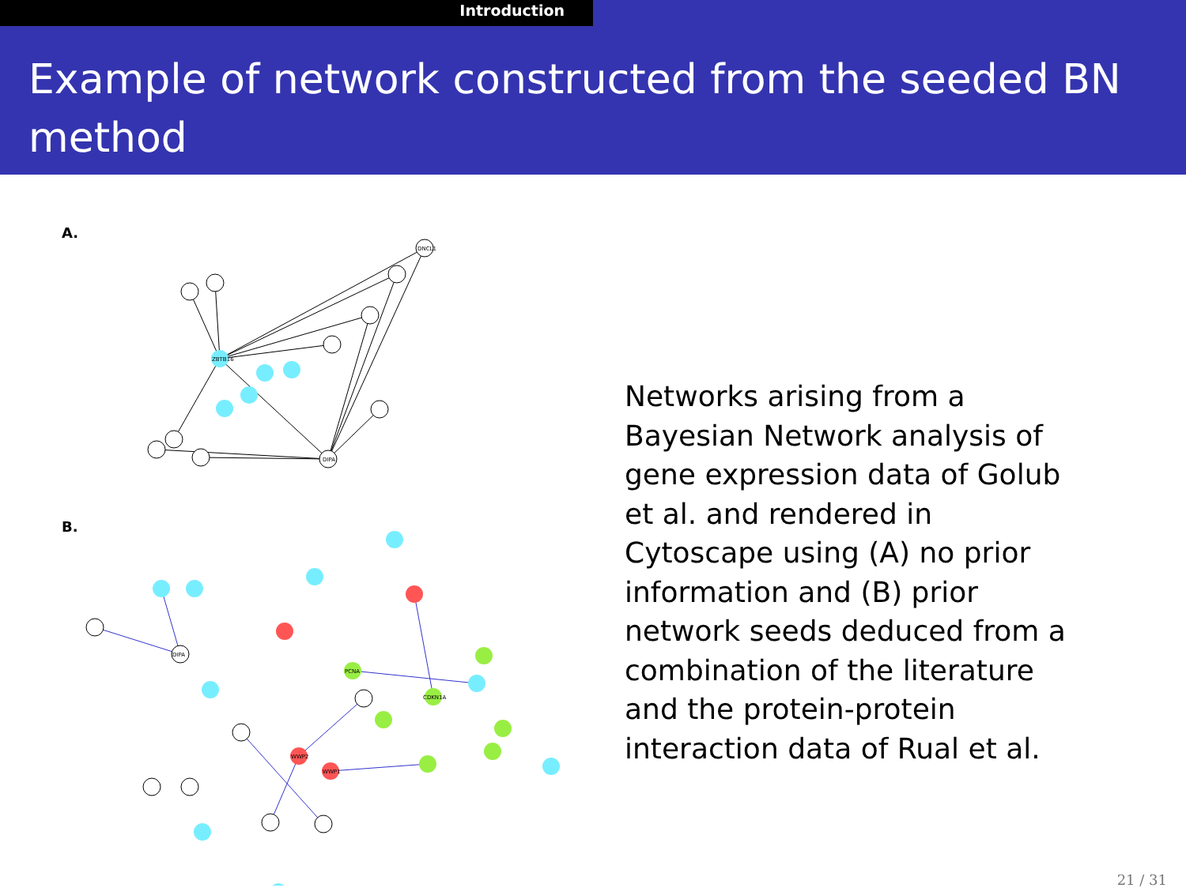Introduction
Example of network constructed from the seeded BN method
A.
DNCL1
DIPA
ZBTB16
B.
DIPA
PCNA
CDKN1A
WWP2
WWP1
Networks arising from a Bayesian Network analysis of gene expression data of Golub et al. and rendered in Cytoscape using (A) no prior information and (B) prior network seeds deduced from a combination of the literature and the protein-protein interaction data of Rual et al.
21 / 31